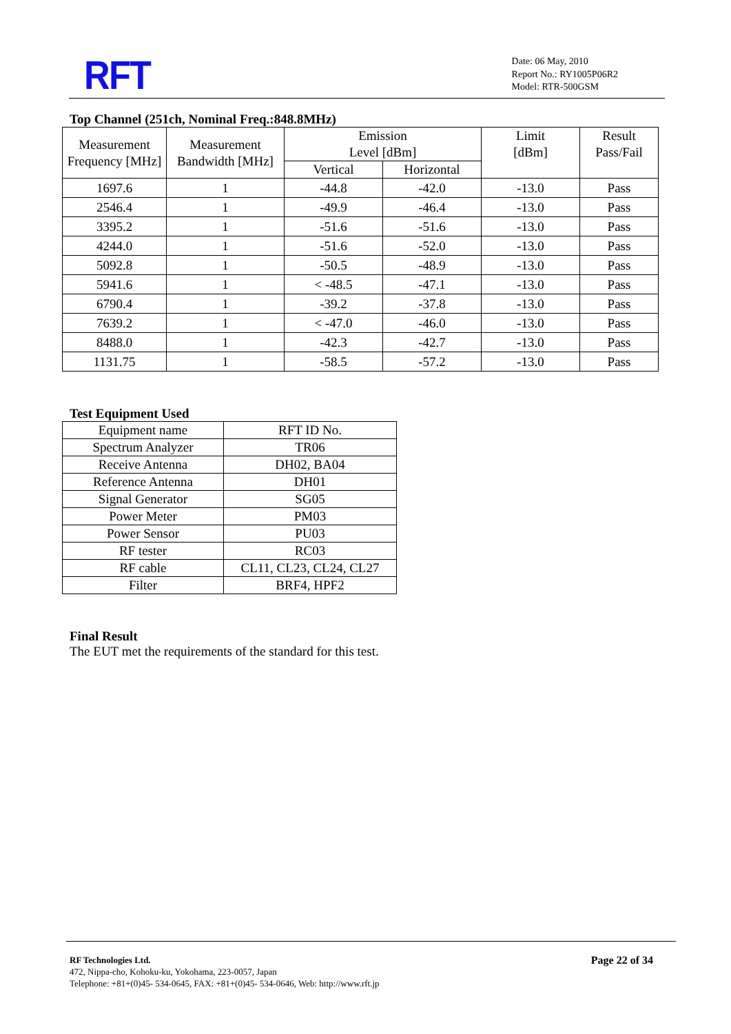RFT
Date: 06 May, 2010
Report No.: RY1005P06R2
Model: RTR-500GSM
Top Channel (251ch, Nominal Freq.:848.8MHz)
| Measurement Frequency [MHz] | Measurement Bandwidth [MHz] | Emission Level [dBm] | | Limit [dBm] | Result Pass/Fail |
| --- | --- | --- | --- | --- | --- |
| | | Vertical | Horizontal | | |
| 1697.6 | 1 | -44.8 | -42.0 | -13.0 | Pass |
| 2546.4 | 1 | -49.9 | -46.4 | -13.0 | Pass |
| 3395.2 | 1 | -51.6 | -51.6 | -13.0 | Pass |
| 4244.0 | 1 | -51.6 | -52.0 | -13.0 | Pass |
| 5092.8 | 1 | -50.5 | -48.9 | -13.0 | Pass |
| 5941.6 | 1 | < -48.5 | -47.1 | -13.0 | Pass |
| 6790.4 | 1 | -39.2 | -37.8 | -13.0 | Pass |
| 7639.2 | 1 | < -47.0 | -46.0 | -13.0 | Pass |
| 8488.0 | 1 | -42.3 | -42.7 | -13.0 | Pass |
| 1131.75 | 1 | -58.5 | -57.2 | -13.0 | Pass |
Test Equipment Used
| Equipment name | RFT ID No. |
| Spectrum Analyzer | TR06 |
| Receive Antenna | DH02, BA04 |
| Reference Antenna | DH01 |
| Signal Generator | SG05 |
| Power Meter | PM03 |
| Power Sensor | PU03 |
| RF tester | RC03 |
| RF cable | CL11, CL23, CL24, CL27 |
| Filter | BRF4, HPF2 |
Final Result
The EUT met the requirements of the standard for this test.
RF Technologies Ltd. Page 22 of 34
472, Nippa-cho, Kohoku-ku, Yokohama, 223-0057, Japan
Telephone: +81+(0)45- 534-0645, FAX: +81+(0)45- 534-0646, Web: http://www.rft.jp